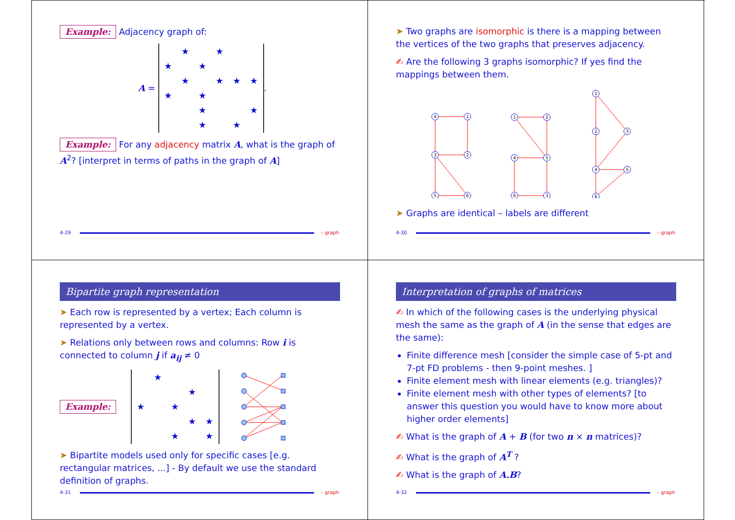Example: Adjacency graph of:
A =
| | ★ | | ★ | | |
| ★ | | ★ | | | |
| | ★ | | ★ | ★ | ★ |
| ★ | | ★ | | | |
| | | ★ | | | ★ |
| | | ★ | | ★ | |
.
Example: For any adjacency matrix A, what is the graph of A<sup>2</sup>? [interpret in terms of paths in the graph of A]
4-29 – graph
➤ Two graphs are isomorphic is there is a mapping between the vertices of the two graphs that preserves adjacency.
✍ Are the following 3 graphs isomorphic? If yes find the mappings between them.
4
1
3
2
5
6
1
2
4
5
6
3
1
2
3
4
5
6
➤ Graphs are identical – labels are different
4-30 – graph
Bipartite graph representation
➤ Each row is represented by a vertex; Each column is represented by a vertex.
➤ Relations only between rows and columns: Row i is connected to column j if a<sub>ij</sub> ≠ 0
Example:
| | ★ | | | |
| | | | ★ | |
| ★ | | ★ | | |
| | | | ★ | ★ |
| | | ★ | | ★ |
➤ Bipartite models used only for specific cases [e.g. rectangular matrices, ...] - By default we use the standard definition of graphs.
4-31 – graph
Interpretation of graphs of matrices
✍ In which of the following cases is the underlying physical mesh the same as the graph of A (in the sense that edges are the same):
Finite difference mesh [consider the simple case of 5-pt and 7-pt FD problems - then 9-point meshes. ]
Finite element mesh with linear elements (e.g. triangles)?
Finite element mesh with other types of elements? [to answer this question you would have to know more about higher order elements]
✍ What is the graph of A + B (for two n × n matrices)?
✍ What is the graph of A<sup>T</sup> ?
✍ What is the graph of A.B?
4-32 – graph